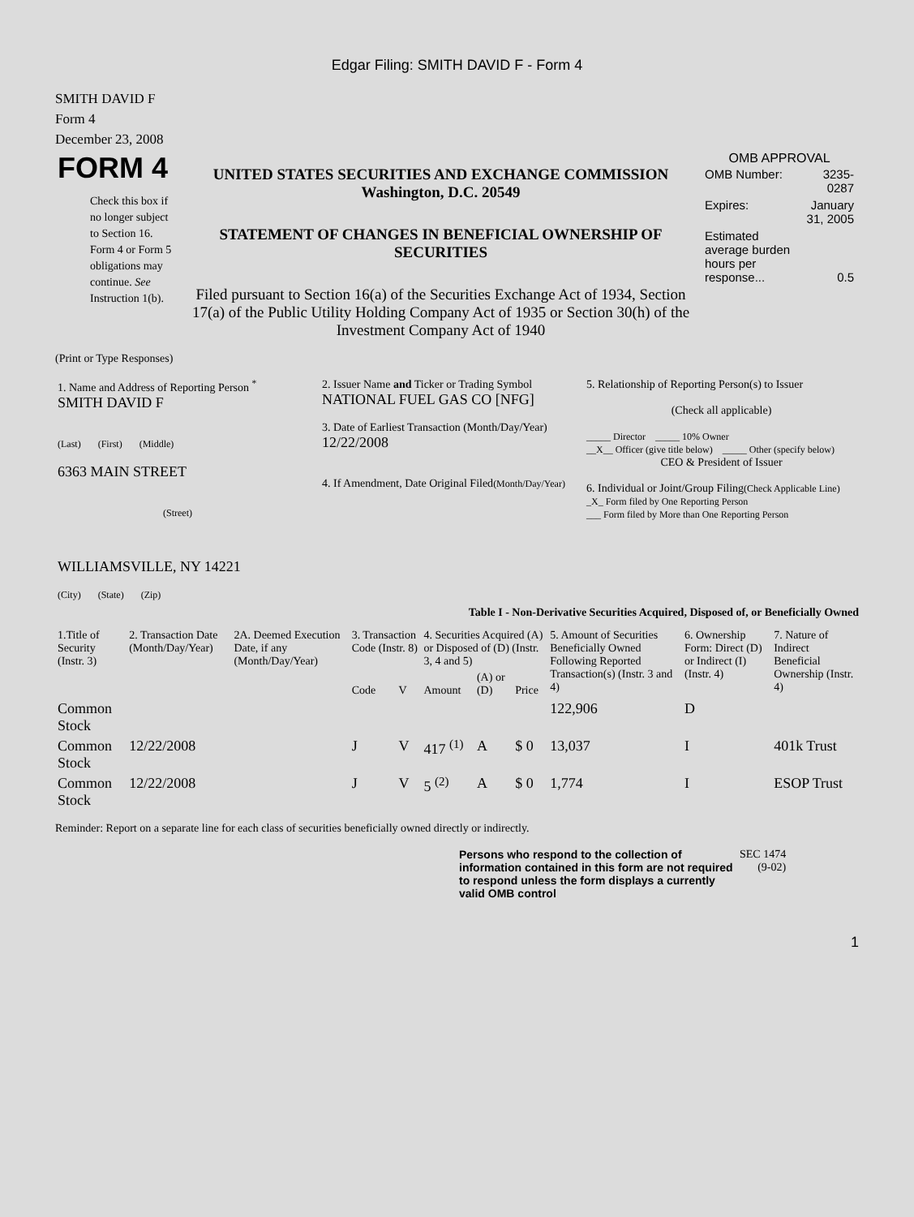Edgar Filing: SMITH DAVID F - Form 4
SMITH DAVID F
Form 4
December 23, 2008
| FORM 4 Check this box if no longer subject to Section 16. Form 4 or Form 5 obligations may continue. See Instruction 1(b). | UNITED STATES SECURITIES AND EXCHANGE COMMISSION Washington, D.C. 20549 STATEMENT OF CHANGES IN BENEFICIAL OWNERSHIP OF SECURITIES Filed pursuant to Section 16(a) of the Securities Exchange Act of 1934, Section 17(a) of the Public Utility Holding Company Act of 1935 or Section 30(h) of the Investment Company Act of 1940 | OMB APPROVAL / OMB Number: / 3235-0287 / / Expires: / January 31, 2005 / / Estimated average burden hours per response... / 0.5 / |
(Print or Type Responses)
| 1. Name and Address of Reporting Person <sup>*</sup> SMITH DAVID F (Last) (First) (Middle) 6363 MAIN STREET (Street) WILLIAMSVILLE, NY 14221 (City) (State) (Zip) | 2. Issuer Name and Ticker or Trading Symbol NATIONAL FUEL GAS CO [NFG] 3. Date of Earliest Transaction (Month/Day/Year) 12/22/2008 4. If Amendment, Date Original Filed (Month/Day/Year) | 5. Relationship of Reporting Person(s) to Issuer (Check all applicable) _____ Director _____ 10% Owner __X__ Officer (give title below) _____ Other (specify below) CEO & President of Issuer 6. Individual or Joint/Group Filing (Check Applicable Line) _X_ Form filed by One Reporting Person ___ Form filed by More than One Reporting Person |
Table I - Non-Derivative Securities Acquired, Disposed of, or Beneficially Owned
| 1.Title of Security (Instr. 3) | 2. Transaction Date (Month/Day/Year) | 2A. Deemed Execution Date, if any (Month/Day/Year) | 3. Transaction Code (Instr. 8) | | 4. Securities Acquired (A) or Disposed of (D) (Instr. 3, 4 and 5) | | | 5. Amount of Securities Beneficially Owned Following Reported Transaction(s) (Instr. 3 and 4) | 6. Ownership Form: Direct (D) or Indirect (I) (Instr. 4) | 7. Nature of Indirect Beneficial Ownership (Instr. 4) |
| --- | --- | --- | --- | --- | --- | --- | --- | --- | --- | --- |
| | | | Code | V | Amount | (A) or (D) | Price | | | |
| Common Stock | | | | | | | | 122,906 | D | |
| Common Stock | 12/22/2008 | | J | V | 417 <sup>(1)</sup> | A | $ 0 | 13,037 | I | 401k Trust |
| Common Stock | 12/22/2008 | | J | V | 5 <sup>(2)</sup> | A | $ 0 | 1,774 | I | ESOP Trust |
Reminder: Report on a separate line for each class of securities beneficially owned directly or indirectly.
| Persons who respond to the collection of information contained in this form are not required to respond unless the form displays a currently valid OMB control | SEC 1474 (9-02) |
1